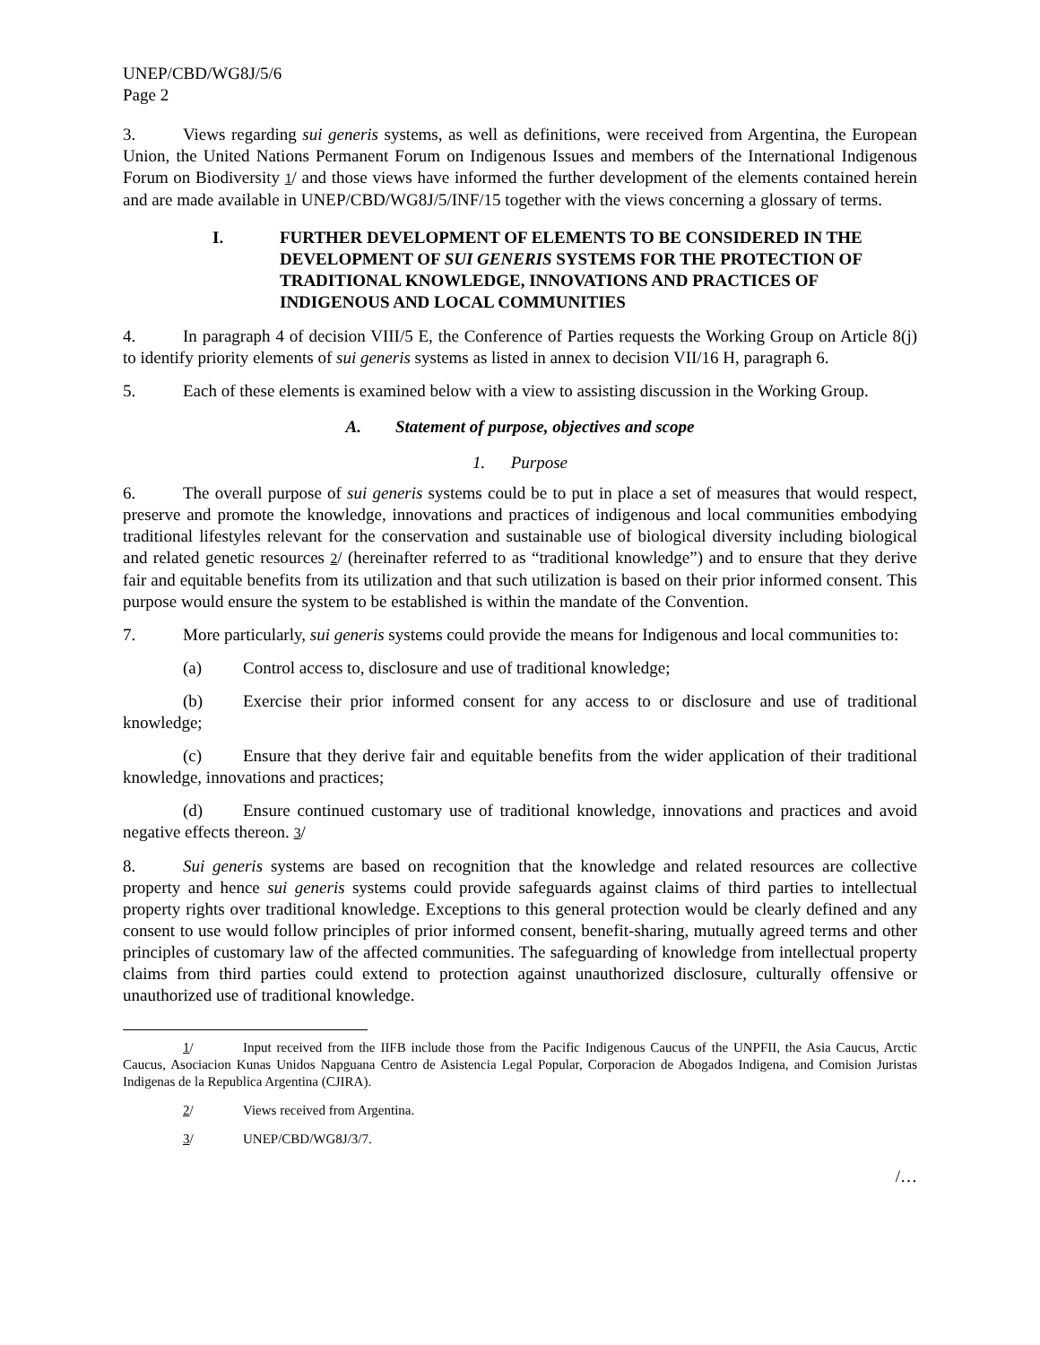UNEP/CBD/WG8J/5/6
Page 2
3. Views regarding sui generis systems, as well as definitions, were received from Argentina, the European Union, the United Nations Permanent Forum on Indigenous Issues and members of the International Indigenous Forum on Biodiversity 1/ and those views have informed the further development of the elements contained herein and are made available in UNEP/CBD/WG8J/5/INF/15 together with the views concerning a glossary of terms.
I. FURTHER DEVELOPMENT OF ELEMENTS TO BE CONSIDERED IN THE DEVELOPMENT OF SUI GENERIS SYSTEMS FOR THE PROTECTION OF TRADITIONAL KNOWLEDGE, INNOVATIONS AND PRACTICES OF INDIGENOUS AND LOCAL COMMUNITIES
4. In paragraph 4 of decision VIII/5 E, the Conference of Parties requests the Working Group on Article 8(j) to identify priority elements of sui generis systems as listed in annex to decision VII/16 H, paragraph 6.
5. Each of these elements is examined below with a view to assisting discussion in the Working Group.
A. Statement of purpose, objectives and scope
1. Purpose
6. The overall purpose of sui generis systems could be to put in place a set of measures that would respect, preserve and promote the knowledge, innovations and practices of indigenous and local communities embodying traditional lifestyles relevant for the conservation and sustainable use of biological diversity including biological and related genetic resources 2/ (hereinafter referred to as “traditional knowledge”) and to ensure that they derive fair and equitable benefits from its utilization and that such utilization is based on their prior informed consent. This purpose would ensure the system to be established is within the mandate of the Convention.
7. More particularly, sui generis systems could provide the means for Indigenous and local communities to:
(a) Control access to, disclosure and use of traditional knowledge;
(b) Exercise their prior informed consent for any access to or disclosure and use of traditional knowledge;
(c) Ensure that they derive fair and equitable benefits from the wider application of their traditional knowledge, innovations and practices;
(d) Ensure continued customary use of traditional knowledge, innovations and practices and avoid negative effects thereon. 3/
8. Sui generis systems are based on recognition that the knowledge and related resources are collective property and hence sui generis systems could provide safeguards against claims of third parties to intellectual property rights over traditional knowledge. Exceptions to this general protection would be clearly defined and any consent to use would follow principles of prior informed consent, benefit-sharing, mutually agreed terms and other principles of customary law of the affected communities. The safeguarding of knowledge from intellectual property claims from third parties could extend to protection against unauthorized disclosure, culturally offensive or unauthorized use of traditional knowledge.
1/ Input received from the IIFB include those from the Pacific Indigenous Caucus of the UNPFII, the Asia Caucus, Arctic Caucus, Asociacion Kunas Unidos Napguana Centro de Asistencia Legal Popular, Corporacion de Abogados Indigena, and Comision Juristas Indigenas de la Republica Argentina (CJIRA).
2/ Views received from Argentina.
3/ UNEP/CBD/WG8J/3/7.
/…